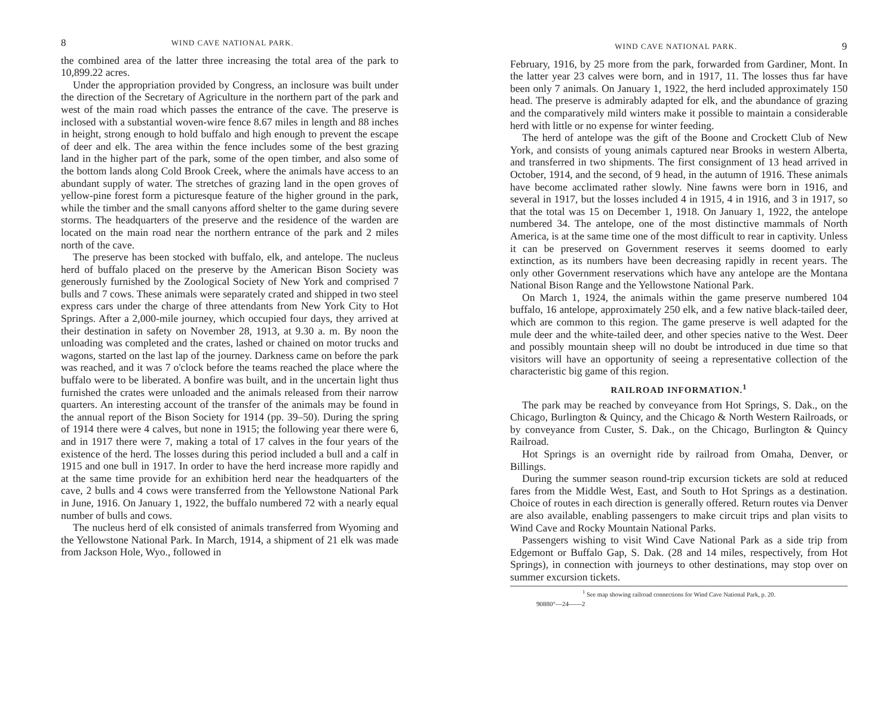8 WIND CAVE NATIONAL PARK.
the combined area of the latter three increasing the total area of the park to 10,899.22 acres.
Under the appropriation provided by Congress, an inclosure was built under the direction of the Secretary of Agriculture in the northern part of the park and west of the main road which passes the entrance of the cave. The preserve is inclosed with a substantial woven-wire fence 8.67 miles in length and 88 inches in height, strong enough to hold buffalo and high enough to prevent the escape of deer and elk. The area within the fence includes some of the best grazing land in the higher part of the park, some of the open timber, and also some of the bottom lands along Cold Brook Creek, where the animals have access to an abundant supply of water. The stretches of grazing land in the open groves of yellow-pine forest form a picturesque feature of the higher ground in the park, while the timber and the small canyons afford shelter to the game during severe storms. The headquarters of the preserve and the residence of the warden are located on the main road near the northern entrance of the park and 2 miles north of the cave.
The preserve has been stocked with buffalo, elk, and antelope. The nucleus herd of buffalo placed on the preserve by the American Bison Society was generously furnished by the Zoological Society of New York and comprised 7 bulls and 7 cows. These animals were separately crated and shipped in two steel express cars under the charge of three attendants from New York City to Hot Springs. After a 2,000-mile journey, which occupied four days, they arrived at their destination in safety on November 28, 1913, at 9.30 a. m. By noon the unloading was completed and the crates, lashed or chained on motor trucks and wagons, started on the last lap of the journey. Darkness came on before the park was reached, and it was 7 o'clock before the teams reached the place where the buffalo were to be liberated. A bonfire was built, and in the uncertain light thus furnished the crates were unloaded and the animals released from their narrow quarters. An interesting account of the transfer of the animals may be found in the annual report of the Bison Society for 1914 (pp. 39–50). During the spring of 1914 there were 4 calves, but none in 1915; the following year there were 6, and in 1917 there were 7, making a total of 17 calves in the four years of the existence of the herd. The losses during this period included a bull and a calf in 1915 and one bull in 1917. In order to have the herd increase more rapidly and at the same time provide for an exhibition herd near the headquarters of the cave, 2 bulls and 4 cows were transferred from the Yellowstone National Park in June, 1916. On January 1, 1922, the buffalo numbered 72 with a nearly equal number of bulls and cows.
The nucleus herd of elk consisted of animals transferred from Wyoming and the Yellowstone National Park. In March, 1914, a shipment of 21 elk was made from Jackson Hole, Wyo., followed in
WIND CAVE NATIONAL PARK. 9
February, 1916, by 25 more from the park, forwarded from Gardiner, Mont. In the latter year 23 calves were born, and in 1917, 11. The losses thus far have been only 7 animals. On January 1, 1922, the herd included approximately 150 head. The preserve is admirably adapted for elk, and the abundance of grazing and the comparatively mild winters make it possible to maintain a considerable herd with little or no expense for winter feeding.
The herd of antelope was the gift of the Boone and Crockett Club of New York, and consists of young animals captured near Brooks in western Alberta, and transferred in two shipments. The first consignment of 13 head arrived in October, 1914, and the second, of 9 head, in the autumn of 1916. These animals have become acclimated rather slowly. Nine fawns were born in 1916, and several in 1917, but the losses included 4 in 1915, 4 in 1916, and 3 in 1917, so that the total was 15 on December 1, 1918. On January 1, 1922, the antelope numbered 34. The antelope, one of the most distinctive mammals of North America, is at the same time one of the most difficult to rear in captivity. Unless it can be preserved on Government reserves it seems doomed to early extinction, as its numbers have been decreasing rapidly in recent years. The only other Government reservations which have any antelope are the Montana National Bison Range and the Yellowstone National Park.
On March 1, 1924, the animals within the game preserve numbered 104 buffalo, 16 antelope, approximately 250 elk, and a few native black-tailed deer, which are common to this region. The game preserve is well adapted for the mule deer and the white-tailed deer, and other species native to the West. Deer and possibly mountain sheep will no doubt be introduced in due time so that visitors will have an opportunity of seeing a representative collection of the characteristic big game of this region.
RAILROAD INFORMATION.<sup>1</sup>
The park may be reached by conveyance from Hot Springs, S. Dak., on the Chicago, Burlington & Quincy, and the Chicago & North Western Railroads, or by conveyance from Custer, S. Dak., on the Chicago, Burlington & Quincy Railroad.
Hot Springs is an overnight ride by railroad from Omaha, Denver, or Billings.
During the summer season round-trip excursion tickets are sold at reduced fares from the Middle West, East, and South to Hot Springs as a destination. Choice of routes in each direction is generally offered. Return routes via Denver are also available, enabling passengers to make circuit trips and plan visits to Wind Cave and Rocky Mountain National Parks.
Passengers wishing to visit Wind Cave National Park as a side trip from Edgemont or Buffalo Gap, S. Dak. (28 and 14 miles, respectively, from Hot Springs), in connection with journeys to other destinations, may stop over on summer excursion tickets.
<sup>1</sup> See map showing railroad connections for Wind Cave National Park, p. 20.
90880°—24——2